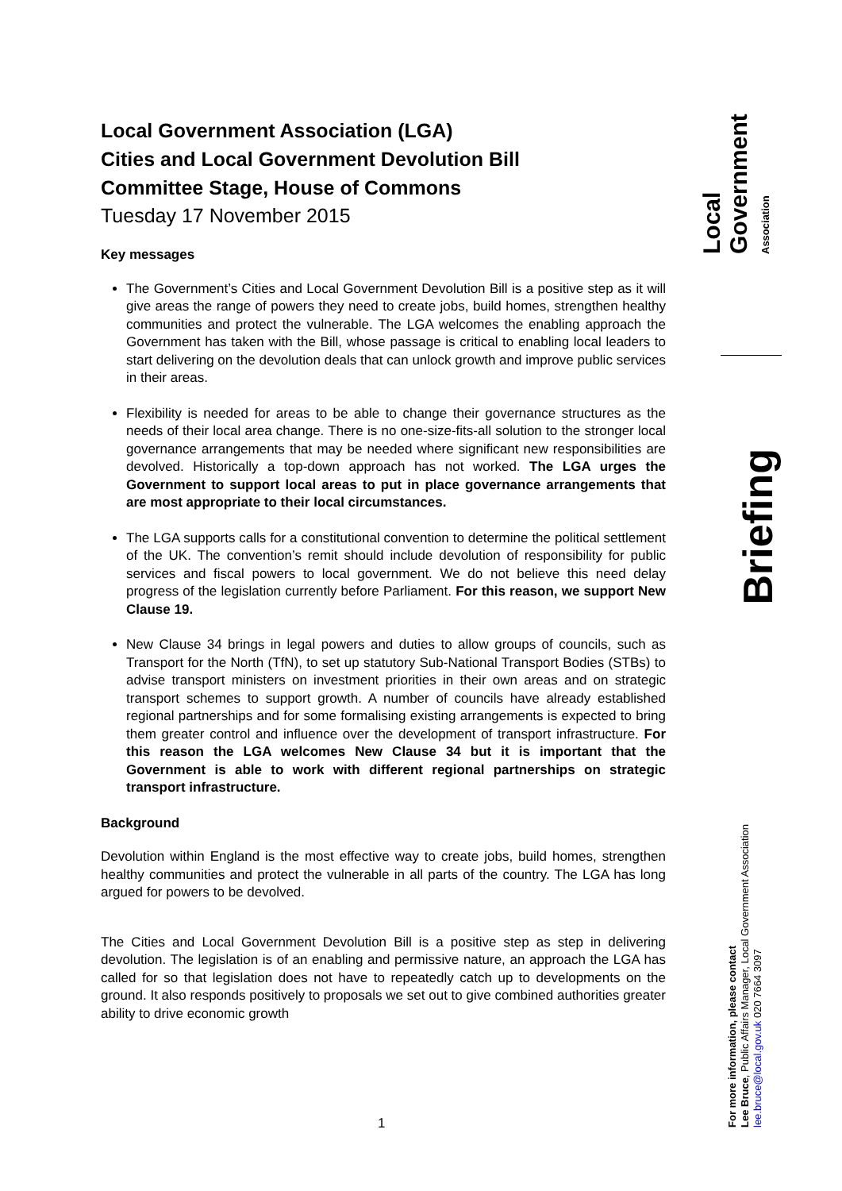Local Government Association (LGA)
Cities and Local Government Devolution Bill
Committee Stage, House of Commons
Tuesday 17 November 2015
Key messages
The Government’s Cities and Local Government Devolution Bill is a positive step as it will give areas the range of powers they need to create jobs, build homes, strengthen healthy communities and protect the vulnerable. The LGA welcomes the enabling approach the Government has taken with the Bill, whose passage is critical to enabling local leaders to start delivering on the devolution deals that can unlock growth and improve public services in their areas.
Flexibility is needed for areas to be able to change their governance structures as the needs of their local area change. There is no one-size-fits-all solution to the stronger local governance arrangements that may be needed where significant new responsibilities are devolved. Historically a top-down approach has not worked. The LGA urges the Government to support local areas to put in place governance arrangements that are most appropriate to their local circumstances.
The LGA supports calls for a constitutional convention to determine the political settlement of the UK. The convention’s remit should include devolution of responsibility for public services and fiscal powers to local government. We do not believe this need delay progress of the legislation currently before Parliament. For this reason, we support New Clause 19.
New Clause 34 brings in legal powers and duties to allow groups of councils, such as Transport for the North (TfN), to set up statutory Sub-National Transport Bodies (STBs) to advise transport ministers on investment priorities in their own areas and on strategic transport schemes to support growth. A number of councils have already established regional partnerships and for some formalising existing arrangements is expected to bring them greater control and influence over the development of transport infrastructure. For this reason the LGA welcomes New Clause 34 but it is important that the Government is able to work with different regional partnerships on strategic transport infrastructure.
Background
Devolution within England is the most effective way to create jobs, build homes, strengthen healthy communities and protect the vulnerable in all parts of the country. The LGA has long argued for powers to be devolved.
The Cities and Local Government Devolution Bill is a positive step as step in delivering devolution. The legislation is of an enabling and permissive nature, an approach the LGA has called for so that legislation does not have to repeatedly catch up to developments on the ground. It also responds positively to proposals we set out to give combined authorities greater ability to drive economic growth
Local Government
Association
Briefing
For more information, please contact
Lee Bruce, Public Affairs Manager, Local Government Association
lee.bruce@local.gov.uk 020 7664 3097
1